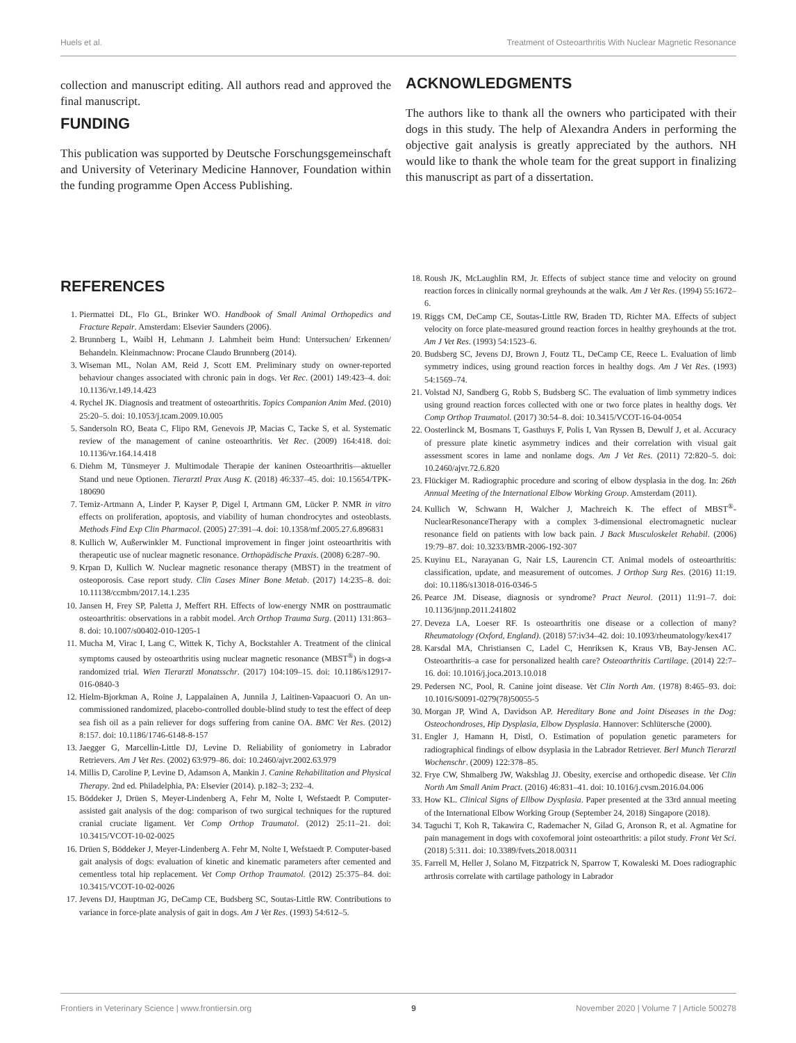Huels et al. Treatment of Osteoarthritis With Nuclear Magnetic Resonance
collection and manuscript editing. All authors read and approved the final manuscript.
FUNDING
This publication was supported by Deutsche Forschungsgemeinschaft and University of Veterinary Medicine Hannover, Foundation within the funding programme Open Access Publishing.
ACKNOWLEDGMENTS
The authors like to thank all the owners who participated with their dogs in this study. The help of Alexandra Anders in performing the objective gait analysis is greatly appreciated by the authors. NH would like to thank the whole team for the great support in finalizing this manuscript as part of a dissertation.
REFERENCES
1. Piermattei DL, Flo GL, Brinker WO. Handbook of Small Animal Orthopedics and Fracture Repair. Amsterdam: Elsevier Saunders (2006).
2. Brunnberg L, Waibl H, Lehmann J. Lahmheit beim Hund: Untersuchen/ Erkennen/ Behandeln. Kleinmachnow: Procane Claudo Brunnberg (2014).
3. Wiseman ML, Nolan AM, Reid J, Scott EM. Preliminary study on owner-reported behaviour changes associated with chronic pain in dogs. Vet Rec. (2001) 149:423–4. doi: 10.1136/vr.149.14.423
4. Rychel JK. Diagnosis and treatment of osteoarthritis. Topics Companion Anim Med. (2010) 25:20–5. doi: 10.1053/j.tcam.2009.10.005
5. Sandersoln RO, Beata C, Flipo RM, Genevois JP, Macias C, Tacke S, et al. Systematic review of the management of canine osteoarthritis. Vet Rec. (2009) 164:418. doi: 10.1136/vr.164.14.418
6. Diehm M, Tünsmeyer J. Multimodale Therapie der kaninen Osteoarthritis—aktueller Stand und neue Optionen. Tierarztl Prax Ausg K. (2018) 46:337–45. doi: 10.15654/TPK-180690
7. Temiz-Artmann A, Linder P, Kayser P, Digel I, Artmann GM, Lücker P. NMR in vitro effects on proliferation, apoptosis, and viability of human chondrocytes and osteoblasts. Methods Find Exp Clin Pharmacol. (2005) 27:391–4. doi: 10.1358/mf.2005.27.6.896831
8. Kullich W, Außerwinkler M. Functional improvement in finger joint osteoarthritis with therapeutic use of nuclear magnetic resonance. Orthopädische Praxis. (2008) 6:287–90.
9. Krpan D, Kullich W. Nuclear magnetic resonance therapy (MBST) in the treatment of osteoporosis. Case report study. Clin Cases Miner Bone Metab. (2017) 14:235–8. doi: 10.11138/ccmbm/2017.14.1.235
10. Jansen H, Frey SP, Paletta J, Meffert RH. Effects of low-energy NMR on posttraumatic osteoarthritis: observations in a rabbit model. Arch Orthop Trauma Surg. (2011) 131:863–8. doi: 10.1007/s00402-010-1205-1
11. Mucha M, Virac I, Lang C, Wittek K, Tichy A, Bockstahler A. Treatment of the clinical symptoms caused by osteoarthritis using nuclear magnetic resonance (MBST<sup>®</sup>) in dogs-a randomized trial. Wien Tierarztl Monatsschr. (2017) 104:109–15. doi: 10.1186/s12917-016-0840-3
12. Hielm-Bjorkman A, Roine J, Lappalainen A, Junnila J, Laitinen-Vapaacuori O. An un-commissioned randomized, placebo-controlled double-blind study to test the effect of deep sea fish oil as a pain reliever for dogs suffering from canine OA. BMC Vet Res. (2012) 8:157. doi: 10.1186/1746-6148-8-157
13. Jaegger G, Marcellin-Little DJ, Levine D. Reliability of goniometry in Labrador Retrievers. Am J Vet Res. (2002) 63:979–86. doi: 10.2460/ajvr.2002.63.979
14. Millis D, Caroline P, Levine D, Adamson A, Mankin J. Canine Rehabilitation and Physical Therapy. 2nd ed. Philadelphia, PA: Elsevier (2014). p.182–3; 232–4.
15. Böddeker J, Drüen S, Meyer-Lindenberg A, Fehr M, Nolte I, Wefstaedt P. Computer-assisted gait analysis of the dog: comparison of two surgical techniques for the ruptured cranial cruciate ligament. Vet Comp Orthop Traumatol. (2012) 25:11–21. doi: 10.3415/VCOT-10-02-0025
16. Drüen S, Böddeker J, Meyer-Lindenberg A. Fehr M, Nolte I, Wefstaedt P. Computer-based gait analysis of dogs: evaluation of kinetic and kinematic parameters after cemented and cementless total hip replacement. Vet Comp Orthop Traumatol. (2012) 25:375–84. doi: 10.3415/VCOT-10-02-0026
17. Jevens DJ, Hauptman JG, DeCamp CE, Budsberg SC, Soutas-Little RW. Contributions to variance in force-plate analysis of gait in dogs. Am J Vet Res. (1993) 54:612–5.
18. Roush JK, McLaughlin RM, Jr. Effects of subject stance time and velocity on ground reaction forces in clinically normal greyhounds at the walk. Am J Vet Res. (1994) 55:1672–6.
19. Riggs CM, DeCamp CE, Soutas-Little RW, Braden TD, Richter MA. Effects of subject velocity on force plate-measured ground reaction forces in healthy greyhounds at the trot. Am J Vet Res. (1993) 54:1523–6.
20. Budsberg SC, Jevens DJ, Brown J, Foutz TL, DeCamp CE, Reece L. Evaluation of limb symmetry indices, using ground reaction forces in healthy dogs. Am J Vet Res. (1993) 54:1569–74.
21. Volstad NJ, Sandberg G, Robb S, Budsberg SC. The evaluation of limb symmetry indices using ground reaction forces collected with one or two force plates in healthy dogs. Vet Comp Orthop Traumatol. (2017) 30:54–8. doi: 10.3415/VCOT-16-04-0054
22. Oosterlinck M, Bosmans T, Gasthuys F, Polis I, Van Ryssen B, Dewulf J, et al. Accuracy of pressure plate kinetic asymmetry indices and their correlation with visual gait assessment scores in lame and nonlame dogs. Am J Vet Res. (2011) 72:820–5. doi: 10.2460/ajvr.72.6.820
23. Flückiger M. Radiographic procedure and scoring of elbow dysplasia in the dog. In: 26th Annual Meeting of the International Elbow Working Group. Amsterdam (2011).
24. Kullich W, Schwann H, Walcher J, Machreich K. The effect of MBST<sup>®</sup>-NuclearResonanceTherapy with a complex 3-dimensional electromagnetic nuclear resonance field on patients with low back pain. J Back Musculoskelet Rehabil. (2006) 19:79–87. doi: 10.3233/BMR-2006-192-307
25. Kuyinu EL, Narayanan G, Nair LS, Laurencin CT. Animal models of osteoarthritis: classification, update, and measurement of outcomes. J Orthop Surg Res. (2016) 11:19. doi: 10.1186/s13018-016-0346-5
26. Pearce JM. Disease, diagnosis or syndrome? Pract Neurol. (2011) 11:91–7. doi: 10.1136/jnnp.2011.241802
27. Deveza LA, Loeser RF. Is osteoarthritis one disease or a collection of many? Rheumatology (Oxford, England). (2018) 57:iv34–42. doi: 10.1093/rheumatology/kex417
28. Karsdal MA, Christiansen C, Ladel C, Henriksen K, Kraus VB, Bay-Jensen AC. Osteoarthritis–a case for personalized health care? Osteoarthritis Cartilage. (2014) 22:7–16. doi: 10.1016/j.joca.2013.10.018
29. Pedersen NC, Pool, R. Canine joint disease. Vet Clin North Am. (1978) 8:465–93. doi: 10.1016/S0091-0279(78)50055-5
30. Morgan JP, Wind A, Davidson AP. Hereditary Bone and Joint Diseases in the Dog: Osteochondroses, Hip Dysplasia, Elbow Dysplasia. Hannover: Schlütersche (2000).
31. Engler J, Hamann H, Distl, O. Estimation of population genetic parameters for radiographical findings of elbow dsyplasia in the Labrador Retriever. Berl Munch Tierarztl Wochenschr. (2009) 122:378–85.
32. Frye CW, Shmalberg JW, Wakshlag JJ. Obesity, exercise and orthopedic disease. Vet Clin North Am Small Anim Pract. (2016) 46:831–41. doi: 10.1016/j.cvsm.2016.04.006
33. How KL. Clinical Signs of Ellbow Dysplasia. Paper presented at the 33rd annual meeting of the International Elbow Working Group (September 24, 2018) Singapore (2018).
34. Taguchi T, Koh R, Takawira C, Rademacher N, Gilad G, Aronson R, et al. Agmatine for pain management in dogs with coxofemoral joint osteoarthritis: a pilot study. Front Vet Sci. (2018) 5:311. doi: 10.3389/fvets.2018.00311
35. Farrell M, Heller J, Solano M, Fitzpatrick N, Sparrow T, Kowaleski M. Does radiographic arthrosis correlate with cartilage pathology in Labrador
Frontiers in Veterinary Science | www.frontiersin.org 9 November 2020 | Volume 7 | Article 500278